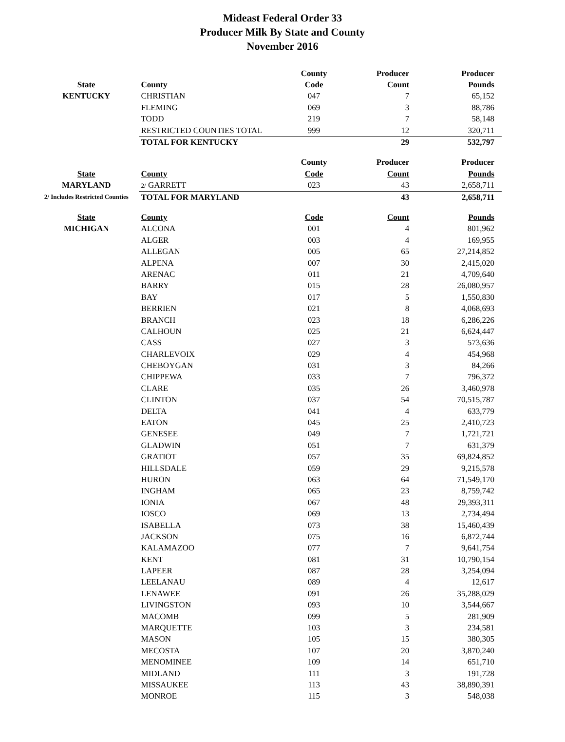Mideast Federal Order 33
Producer Milk By State and County
November 2016
| | | County | Producer | Producer |
| --- | --- | --- | --- | --- |
| State | County | Code | Count | Pounds |
| KENTUCKY | CHRISTIAN | 047 | 7 | 65,152 |
| | FLEMING | 069 | 3 | 88,786 |
| | TODD | 219 | 7 | 58,148 |
| | RESTRICTED COUNTIES TOTAL | 999 | 12 | 320,711 |
| | TOTAL FOR KENTUCKY | | 29 | 532,797 |
| | | County | Producer | Producer |
| State | County | Code | Count | Pounds |
| MARYLAND | 2/ GARRETT | 023 | 43 | 2,658,711 |
| 2/ Includes Restricted Counties | TOTAL FOR MARYLAND | | 43 | 2,658,711 |
| State | County | Code | Count | Pounds |
| MICHIGAN | ALCONA | 001 | 4 | 801,962 |
| | ALGER | 003 | 4 | 169,955 |
| | ALLEGAN | 005 | 65 | 27,214,852 |
| | ALPENA | 007 | 30 | 2,415,020 |
| | ARENAC | 011 | 21 | 4,709,640 |
| | BARRY | 015 | 28 | 26,080,957 |
| | BAY | 017 | 5 | 1,550,830 |
| | BERRIEN | 021 | 8 | 4,068,693 |
| | BRANCH | 023 | 18 | 6,286,226 |
| | CALHOUN | 025 | 21 | 6,624,447 |
| | CASS | 027 | 3 | 573,636 |
| | CHARLEVOIX | 029 | 4 | 454,968 |
| | CHEBOYGAN | 031 | 3 | 84,266 |
| | CHIPPEWA | 033 | 7 | 796,372 |
| | CLARE | 035 | 26 | 3,460,978 |
| | CLINTON | 037 | 54 | 70,515,787 |
| | DELTA | 041 | 4 | 633,779 |
| | EATON | 045 | 25 | 2,410,723 |
| | GENESEE | 049 | 7 | 1,721,721 |
| | GLADWIN | 051 | 7 | 631,379 |
| | GRATIOT | 057 | 35 | 69,824,852 |
| | HILLSDALE | 059 | 29 | 9,215,578 |
| | HURON | 063 | 64 | 71,549,170 |
| | INGHAM | 065 | 23 | 8,759,742 |
| | IONIA | 067 | 48 | 29,393,311 |
| | IOSCO | 069 | 13 | 2,734,494 |
| | ISABELLA | 073 | 38 | 15,460,439 |
| | JACKSON | 075 | 16 | 6,872,744 |
| | KALAMAZOO | 077 | 7 | 9,641,754 |
| | KENT | 081 | 31 | 10,790,154 |
| | LAPEER | 087 | 28 | 3,254,094 |
| | LEELANAU | 089 | 4 | 12,617 |
| | LENAWEE | 091 | 26 | 35,288,029 |
| | LIVINGSTON | 093 | 10 | 3,544,667 |
| | MACOMB | 099 | 5 | 281,909 |
| | MARQUETTE | 103 | 3 | 234,581 |
| | MASON | 105 | 15 | 380,305 |
| | MECOSTA | 107 | 20 | 3,870,240 |
| | MENOMINEE | 109 | 14 | 651,710 |
| | MIDLAND | 111 | 3 | 191,728 |
| | MISSAUKEE | 113 | 43 | 38,890,391 |
| | MONROE | 115 | 3 | 548,038 |